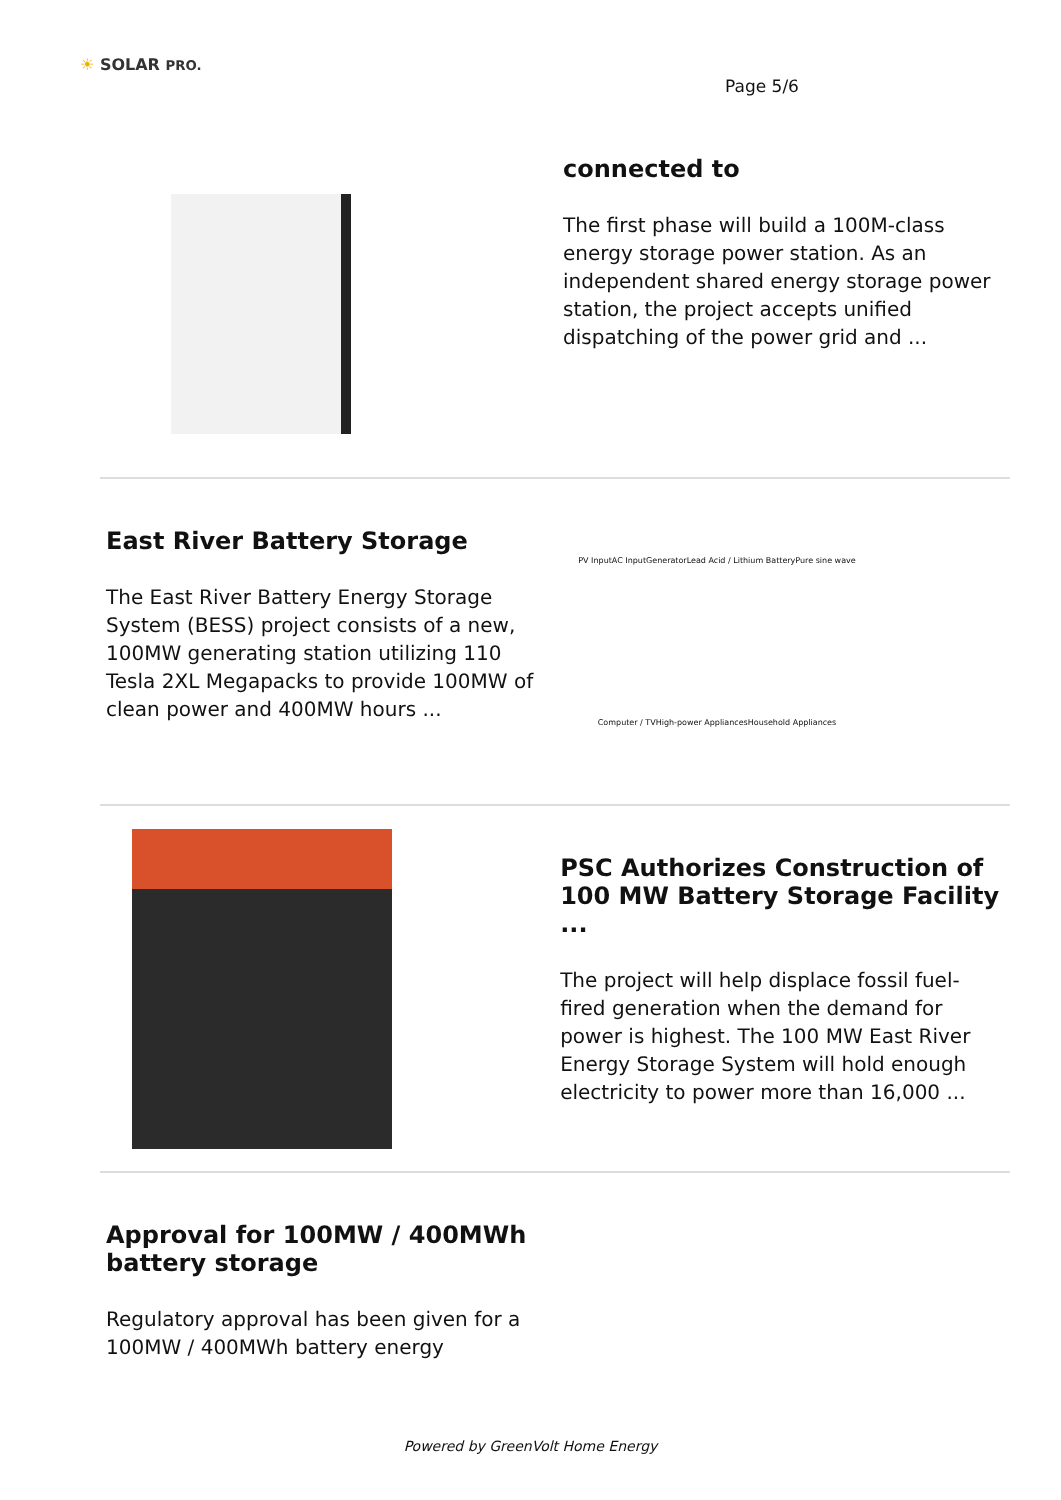☀ SOLAR PRO.
Page 5/6
connected to
The first phase will build a 100M-class energy storage power station. As an independent shared energy storage power station, the project accepts unified dispatching of the power grid and ...
East River Battery Storage
The East River Battery Energy Storage System (BESS) project consists of a new, 100MW generating station utilizing 110 Tesla 2XL Megapacks to provide 100MW of clean power and 400MW hours ...
PV Input AC Input Generator Lead Acid / Lithium Battery Pure sine wave Computer / TV High-power Appliances Household Appliances
PSC Authorizes Construction of 100 MW Battery Storage Facility ...
The project will help displace fossil fuel-fired generation when the demand for power is highest. The 100 MW East River Energy Storage System will hold enough electricity to power more than 16,000 ...
Approval for 100MW / 400MWh battery storage
Regulatory approval has been given for a 100MW / 400MWh battery energy
Powered by GreenVolt Home Energy